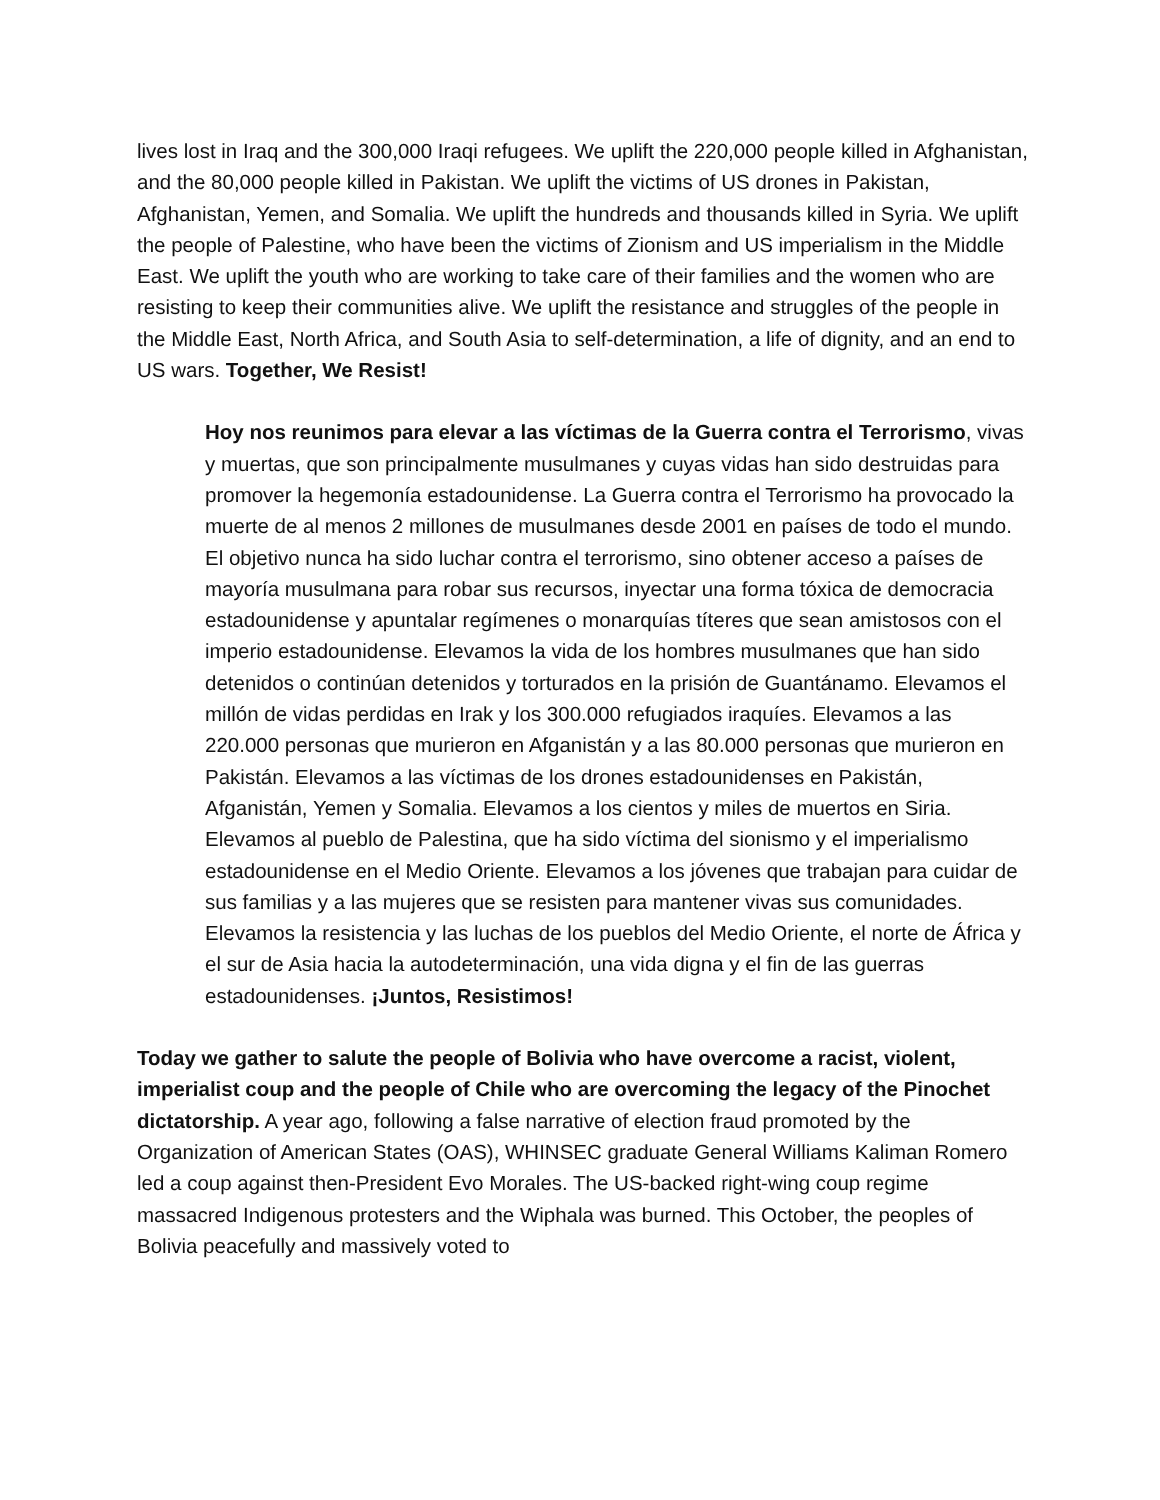lives lost in Iraq and the 300,000 Iraqi refugees. We uplift the 220,000 people killed in Afghanistan, and the 80,000 people killed in Pakistan. We uplift the victims of US drones in Pakistan, Afghanistan, Yemen, and Somalia. We uplift the hundreds and thousands killed in Syria. We uplift the people of Palestine, who have been the victims of Zionism and US imperialism in the Middle East. We uplift the youth who are working to take care of their families and the women who are resisting to keep their communities alive. We uplift the resistance and struggles of the people in the Middle East, North Africa, and South Asia to self-determination, a life of dignity, and an end to US wars. Together, We Resist!
Hoy nos reunimos para elevar a las víctimas de la Guerra contra el Terrorismo, vivas y muertas, que son principalmente musulmanes y cuyas vidas han sido destruidas para promover la hegemonía estadounidense. La Guerra contra el Terrorismo ha provocado la muerte de al menos 2 millones de musulmanes desde 2001 en países de todo el mundo. El objetivo nunca ha sido luchar contra el terrorismo, sino obtener acceso a países de mayoría musulmana para robar sus recursos, inyectar una forma tóxica de democracia estadounidense y apuntalar regímenes o monarquías títeres que sean amistosos con el imperio estadounidense. Elevamos la vida de los hombres musulmanes que han sido detenidos o continúan detenidos y torturados en la prisión de Guantánamo. Elevamos el millón de vidas perdidas en Irak y los 300.000 refugiados iraquíes. Elevamos a las 220.000 personas que murieron en Afganistán y a las 80.000 personas que murieron en Pakistán. Elevamos a las víctimas de los drones estadounidenses en Pakistán, Afganistán, Yemen y Somalia. Elevamos a los cientos y miles de muertos en Siria. Elevamos al pueblo de Palestina, que ha sido víctima del sionismo y el imperialismo estadounidense en el Medio Oriente. Elevamos a los jóvenes que trabajan para cuidar de sus familias y a las mujeres que se resisten para mantener vivas sus comunidades. Elevamos la resistencia y las luchas de los pueblos del Medio Oriente, el norte de África y el sur de Asia hacia la autodeterminación, una vida digna y el fin de las guerras estadounidenses. ¡Juntos, Resistimos!
Today we gather to salute the people of Bolivia who have overcome a racist, violent, imperialist coup and the people of Chile who are overcoming the legacy of the Pinochet dictatorship. A year ago, following a false narrative of election fraud promoted by the Organization of American States (OAS), WHINSEC graduate General Williams Kaliman Romero led a coup against then-President Evo Morales. The US-backed right-wing coup regime massacred Indigenous protesters and the Wiphala was burned. This October, the peoples of Bolivia peacefully and massively voted to